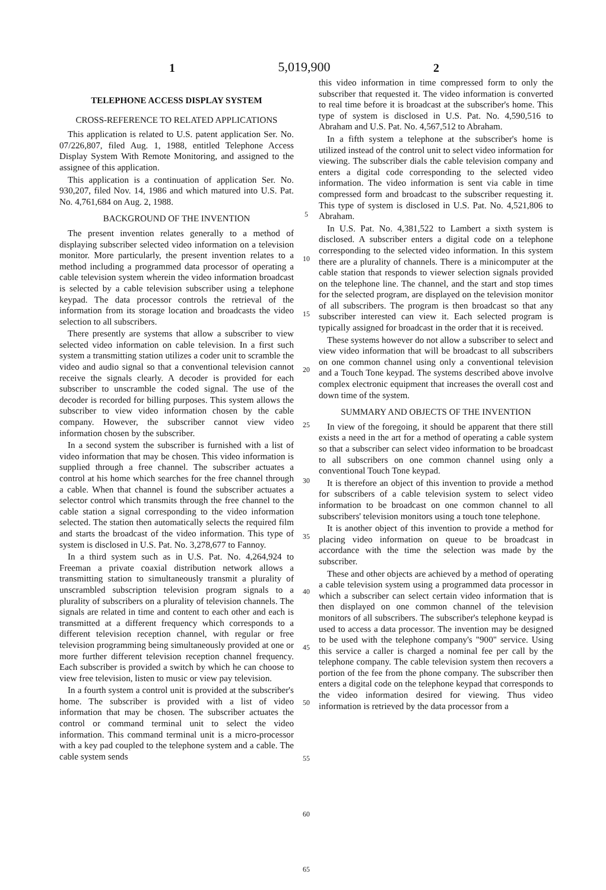1 5,019,900 2
TELEPHONE ACCESS DISPLAY SYSTEM
CROSS-REFERENCE TO RELATED APPLICATIONS
This application is related to U.S. patent application Ser. No. 07/226,807, filed Aug. 1, 1988, entitled Telephone Access Display System With Remote Monitoring, and assigned to the assignee of this application.
This application is a continuation of application Ser. No. 930,207, filed Nov. 14, 1986 and which matured into U.S. Pat. No. 4,761,684 on Aug. 2, 1988.
BACKGROUND OF THE INVENTION
The present invention relates generally to a method of displaying subscriber selected video information on a television monitor. More particularly, the present invention relates to a method including a programmed data processor of operating a cable television system wherein the video information broadcast is selected by a cable television subscriber using a telephone keypad. The data processor controls the retrieval of the information from its storage location and broadcasts the video selection to all subscribers.
There presently are systems that allow a subscriber to view selected video information on cable television. In a first such system a transmitting station utilizes a coder unit to scramble the video and audio signal so that a conventional television cannot receive the signals clearly. A decoder is provided for each subscriber to unscramble the coded signal. The use of the decoder is recorded for billing purposes. This system allows the subscriber to view video information chosen by the cable company. However, the subscriber cannot view video information chosen by the subscriber.
In a second system the subscriber is furnished with a list of video information that may be chosen. This video information is supplied through a free channel. The subscriber actuates a control at his home which searches for the free channel through a cable. When that channel is found the subscriber actuates a selector control which transmits through the free channel to the cable station a signal corresponding to the video information selected. The station then automatically selects the required film and starts the broadcast of the video information. This type of system is disclosed in U.S. Pat. No. 3,278,677 to Fannoy.
In a third system such as in U.S. Pat. No. 4,264,924 to Freeman a private coaxial distribution network allows a transmitting station to simultaneously transmit a plurality of unscrambled subscription television program signals to a plurality of subscribers on a plurality of television channels. The signals are related in time and content to each other and each is transmitted at a different frequency which corresponds to a different television reception channel, with regular or free television programming being simultaneously provided at one or more further different television reception channel frequency. Each subscriber is provided a switch by which he can choose to view free television, listen to music or view pay television.
In a fourth system a control unit is provided at the subscriber's home. The subscriber is provided with a list of video information that may be chosen. The subscriber actuates the control or command terminal unit to select the video information. This command terminal unit is a micro-processor with a key pad coupled to the telephone system and a cable. The cable system sends
5
10
15
20
25
30
35
40
45
50
55
60
65
this video information in time compressed form to only the subscriber that requested it. The video information is converted to real time before it is broadcast at the subscriber's home. This type of system is disclosed in U.S. Pat. No. 4,590,516 to Abraham and U.S. Pat. No. 4,567,512 to Abraham.
In a fifth system a telephone at the subscriber's home is utilized instead of the control unit to select video information for viewing. The subscriber dials the cable television company and enters a digital code corresponding to the selected video information. The video information is sent via cable in time compressed form and broadcast to the subscriber requesting it. This type of system is disclosed in U.S. Pat. No. 4,521,806 to Abraham.
In U.S. Pat. No. 4,381,522 to Lambert a sixth system is disclosed. A subscriber enters a digital code on a telephone corresponding to the selected video information. In this system there are a plurality of channels. There is a minicomputer at the cable station that responds to viewer selection signals provided on the telephone line. The channel, and the start and stop times for the selected program, are displayed on the television monitor of all subscribers. The program is then broadcast so that any subscriber interested can view it. Each selected program is typically assigned for broadcast in the order that it is received.
These systems however do not allow a subscriber to select and view video information that will be broadcast to all subscribers on one common channel using only a conventional television and a Touch Tone keypad. The systems described above involve complex electronic equipment that increases the overall cost and down time of the system.
SUMMARY AND OBJECTS OF THE INVENTION
In view of the foregoing, it should be apparent that there still exists a need in the art for a method of operating a cable system so that a subscriber can select video information to be broadcast to all subscribers on one common channel using only a conventional Touch Tone keypad.
It is therefore an object of this invention to provide a method for subscribers of a cable television system to select video information to be broadcast on one common channel to all subscribers' television monitors using a touch tone telephone.
It is another object of this invention to provide a method for placing video information on queue to be broadcast in accordance with the time the selection was made by the subscriber.
These and other objects are achieved by a method of operating a cable television system using a programmed data processor in which a subscriber can select certain video information that is then displayed on one common channel of the television monitors of all subscribers. The subscriber's telephone keypad is used to access a data processor. The invention may be designed to be used with the telephone company's "900" service. Using this service a caller is charged a nominal fee per call by the telephone company. The cable television system then recovers a portion of the fee from the phone company. The subscriber then enters a digital code on the telephone keypad that corresponds to the video information desired for viewing. Thus video information is retrieved by the data processor from a